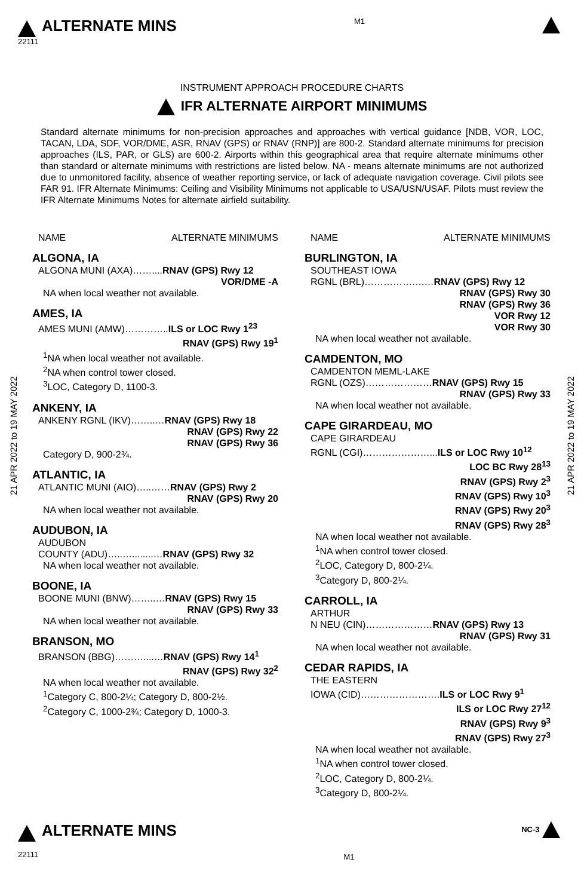ALTERNATE MINS
22111
M1
INSTRUMENT APPROACH PROCEDURE CHARTS
IFR ALTERNATE AIRPORT MINIMUMS
Standard alternate minimums for non-precision approaches and approaches with vertical guidance [NDB, VOR, LOC, TACAN, LDA, SDF, VOR/DME, ASR, RNAV (GPS) or RNAV (RNP)] are 800-2. Standard alternate minimums for precision approaches (ILS, PAR, or GLS) are 600-2. Airports within this geographical area that require alternate minimums other than standard or alternate minimums with restrictions are listed below. NA - means alternate minimums are not authorized due to unmonitored facility, absence of weather reporting service, or lack of adequate navigation coverage. Civil pilots see FAR 91. IFR Alternate Minimums: Ceiling and Visibility Minimums not applicable to USA/USN/USAF. Pilots must review the IFR Alternate Minimums Notes for alternate airfield suitability.
21 APR 2022 to 19 MAY 2022
21 APR 2022 to 19 MAY 2022
NAME ALTERNATE MINIMUMS
ALGONA, IA
ALGONA MUNI (AXA)……....RNAV (GPS) Rwy 12
VOR/DME -A
NA when local weather not available.
AMES, IA
AMES MUNI (AMW)…………..ILS or LOC Rwy 1<sup>23</sup>
RNAV (GPS) Rwy 19<sup>1</sup>
<sup>1</sup> NA when local weather not available.
<sup>2</sup> NA when control tower closed.
<sup>3</sup> LOC, Category D, 1100-3.
ANKENY, IA
ANKENY RGNL (IKV)……..…RNAV (GPS) Rwy 18
RNAV (GPS) Rwy 22
RNAV (GPS) Rwy 36
Category D, 900-2¾.
ATLANTIC, IA
ATLANTIC MUNI (AIO)…..……RNAV (GPS) Rwy 2
RNAV (GPS) Rwy 20
NA when local weather not available.
AUDUBON, IA
AUDUBON
COUNTY (ADU)…..…........…RNAV (GPS) Rwy 32
NA when local weather not available.
BOONE, IA
BOONE MUNI (BNW)……..…RNAV (GPS) Rwy 15
RNAV (GPS) Rwy 33
NA when local weather not available.
BRANSON, MO
BRANSON (BBG)………....…RNAV (GPS) Rwy 14<sup>1</sup>
RNAV (GPS) Rwy 32<sup>2</sup>
NA when local weather not available.
<sup>1</sup> Category C, 800-2¼; Category D, 800-2½.
<sup>2</sup> Category C, 1000-2¾; Category D, 1000-3.
NAME ALTERNATE MINIMUMS
BURLINGTON, IA
SOUTHEAST IOWA
RGNL (BRL)……………….…RNAV (GPS) Rwy 12
RNAV (GPS) Rwy 30
RNAV (GPS) Rwy 36
VOR Rwy 12
VOR Rwy 30
NA when local weather not available.
CAMDENTON, MO
CAMDENTON MEML-LAKE
RGNL (OZS)…………………RNAV (GPS) Rwy 15
RNAV (GPS) Rwy 33
NA when local weather not available.
CAPE GIRARDEAU, MO
CAPE GIRARDEAU
RGNL (CGI)…………………...ILS or LOC Rwy 10<sup>12</sup>
LOC BC Rwy 28<sup>13</sup>
RNAV (GPS) Rwy 2<sup>3</sup>
RNAV (GPS) Rwy 10<sup>3</sup>
RNAV (GPS) Rwy 20<sup>3</sup>
RNAV (GPS) Rwy 28<sup>3</sup>
NA when local weather not available.
<sup>1</sup> NA when control tower closed.
<sup>2</sup> LOC, Category D, 800-2¼.
<sup>3</sup> Category D, 800-2¼.
CARROLL, IA
ARTHUR
N NEU (CIN)…………………RNAV (GPS) Rwy 13
RNAV (GPS) Rwy 31
NA when local weather not available.
CEDAR RAPIDS, IA
THE EASTERN
IOWA (CID)…………………….ILS or LOC Rwy 9<sup>1</sup>
ILS or LOC Rwy 27<sup>12</sup>
RNAV (GPS) Rwy 9<sup>3</sup>
RNAV (GPS) Rwy 27<sup>3</sup>
NA when local weather not available.
<sup>1</sup> NA when control tower closed.
<sup>2</sup> LOC, Category D, 800-2¼.
<sup>3</sup> Category D, 800-2¼.
ALTERNATE MINS
22111
M1
NC-3